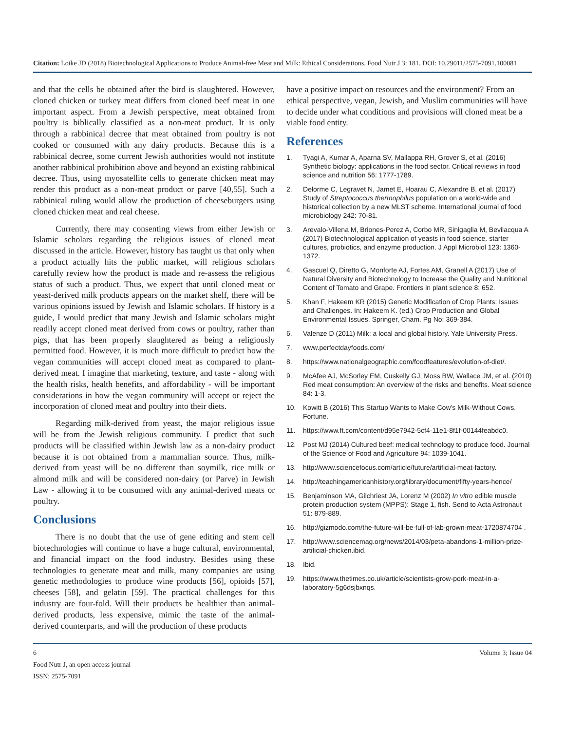Citation: Loike JD (2018) Biotechnological Applications to Produce Animal-free Meat and Milk: Ethical Considerations. Food Nutr J 3: 181. DOI: 10.29011/2575-7091.100081
and that the cells be obtained after the bird is slaughtered. However, cloned chicken or turkey meat differs from cloned beef meat in one important aspect. From a Jewish perspective, meat obtained from poultry is biblically classified as a non-meat product. It is only through a rabbinical decree that meat obtained from poultry is not cooked or consumed with any dairy products. Because this is a rabbinical decree, some current Jewish authorities would not institute another rabbinical prohibition above and beyond an existing rabbinical decree. Thus, using myosatellite cells to generate chicken meat may render this product as a non-meat product or parve [40,55]. Such a rabbinical ruling would allow the production of cheeseburgers using cloned chicken meat and real cheese.
Currently, there may consenting views from either Jewish or Islamic scholars regarding the religious issues of cloned meat discussed in the article. However, history has taught us that only when a product actually hits the public market, will religious scholars carefully review how the product is made and re-assess the religious status of such a product. Thus, we expect that until cloned meat or yeast-derived milk products appears on the market shelf, there will be various opinions issued by Jewish and Islamic scholars. If history is a guide, I would predict that many Jewish and Islamic scholars might readily accept cloned meat derived from cows or poultry, rather than pigs, that has been properly slaughtered as being a religiously permitted food. However, it is much more difficult to predict how the vegan communities will accept cloned meat as compared to plant-derived meat. I imagine that marketing, texture, and taste - along with the health risks, health benefits, and affordability - will be important considerations in how the vegan community will accept or reject the incorporation of cloned meat and poultry into their diets.
Regarding milk-derived from yeast, the major religious issue will be from the Jewish religious community. I predict that such products will be classified within Jewish law as a non-dairy product because it is not obtained from a mammalian source. Thus, milk-derived from yeast will be no different than soymilk, rice milk or almond milk and will be considered non-dairy (or Parve) in Jewish Law - allowing it to be consumed with any animal-derived meats or poultry.
Conclusions
There is no doubt that the use of gene editing and stem cell biotechnologies will continue to have a huge cultural, environmental, and financial impact on the food industry. Besides using these technologies to generate meat and milk, many companies are using genetic methodologies to produce wine products [56], opioids [57], cheeses [58], and gelatin [59]. The practical challenges for this industry are four-fold. Will their products be healthier than animal-derived products, less expensive, mimic the taste of the animal-derived counterparts, and will the production of these products
have a positive impact on resources and the environment? From an ethical perspective, vegan, Jewish, and Muslim communities will have to decide under what conditions and provisions will cloned meat be a viable food entity.
References
1. Tyagi A, Kumar A, Aparna SV, Mallappa RH, Grover S, et al. (2016) Synthetic biology: applications in the food sector. Critical reviews in food science and nutrition 56: 1777-1789.
2. Delorme C, Legravet N, Jamet E, Hoarau C, Alexandre B, et al. (2017) Study of Streptococcus thermophilus population on a world-wide and historical collection by a new MLST scheme. International journal of food microbiology 242: 70-81.
3. Arevalo-Villena M, Briones-Perez A, Corbo MR, Sinigaglia M, Bevilacqua A (2017) Biotechnological application of yeasts in food science. starter cultures, probiotics, and enzyme production. J Appl Microbiol 123: 1360-1372.
4. Gascuel Q, Diretto G, Monforte AJ, Fortes AM, Granell A (2017) Use of Natural Diversity and Biotechnology to Increase the Quality and Nutritional Content of Tomato and Grape. Frontiers in plant science 8: 652.
5. Khan F, Hakeem KR (2015) Genetic Modification of Crop Plants: Issues and Challenges. In: Hakeem K. (ed.) Crop Production and Global Environmental Issues. Springer, Cham. Pg No: 369-384.
6. Valenze D (2011) Milk: a local and global history. Yale University Press.
7. www.perfectdayfoods.com/
8. https://www.nationalgeographic.com/foodfeatures/evolution-of-diet/.
9. McAfee AJ, McSorley EM, Cuskelly GJ, Moss BW, Wallace JM, et al. (2010) Red meat consumption: An overview of the risks and benefits. Meat science 84: 1-3.
10. Kowitt B (2016) This Startup Wants to Make Cow’s Milk-Without Cows. Fortune.
11. https://www.ft.com/content/d95e7942-5cf4-11e1-8f1f-00144feabdc0.
12. Post MJ (2014) Cultured beef: medical technology to produce food. Journal of the Science of Food and Agriculture 94: 1039-1041.
13. http://www.sciencefocus.com/article/future/artificial-meat-factory.
14. http://teachingamericanhistory.org/library/document/fifty-years-hence/
15. Benjaminson MA, Gilchriest JA, Lorenz M (2002) In vitro edible muscle protein production system (MPPS): Stage 1, fish. Send to Acta Astronaut 51: 879-889.
16. http://gizmodo.com/the-future-will-be-full-of-lab-grown-meat-1720874704 .
17. http://www.sciencemag.org/news/2014/03/peta-abandons-1-million-prize-artificial-chicken.ibid.
18. Ibid.
19. https://www.thetimes.co.uk/article/scientists-grow-pork-meat-in-a-laboratory-5g6dsjbxnqs.
6 Volume 3; Issue 04
Food Nutr J, an open access journal
ISSN: 2575-7091